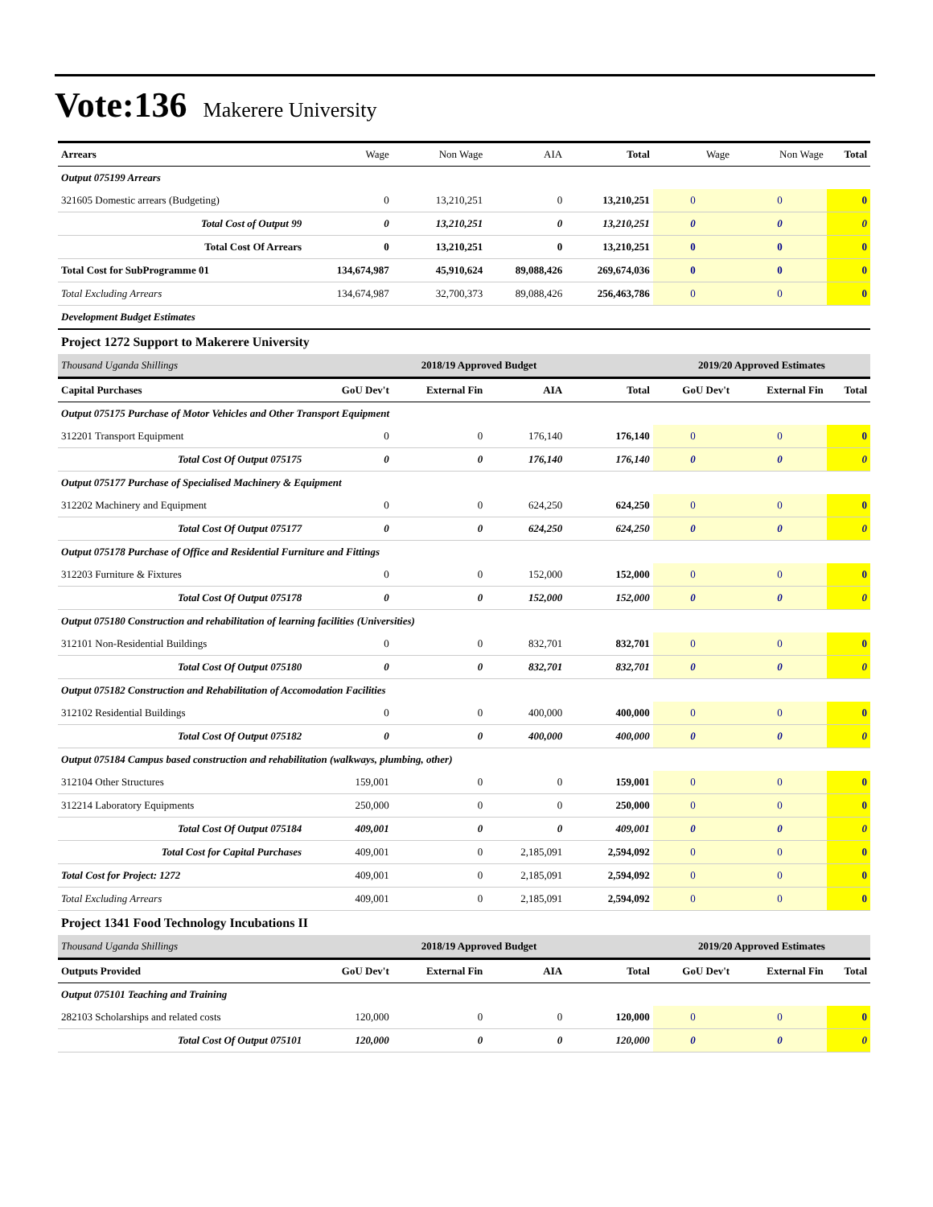Vote:136 Makerere University
| Arrears | Wage | Non Wage | AIA | Total | Wage | Non Wage | Total |
| --- | --- | --- | --- | --- | --- | --- | --- |
| Output 075199 Arrears | | | | | | | |
| 321605 Domestic arrears (Budgeting) | 0 | 13,210,251 | 0 | 13,210,251 | 0 | 0 | 0 |
| Total Cost of Output 99 | 0 | 13,210,251 | 0 | 13,210,251 | 0 | 0 | 0 |
| Total Cost Of Arrears | 0 | 13,210,251 | 0 | 13,210,251 | 0 | 0 | 0 |
| Total Cost for SubProgramme 01 | 134,674,987 | 45,910,624 | 89,088,426 | 269,674,036 | 0 | 0 | 0 |
| Total Excluding Arrears | 134,674,987 | 32,700,373 | 89,088,426 | 256,463,786 | 0 | 0 | 0 |
| Development Budget Estimates | | | | | | | |
| Project 1272 Support to Makerere University | | | | | | | |
| Thousand Uganda Shillings | 2018/19 Approved Budget | | | | 2019/20 Approved Estimates | | |
| Capital Purchases | GoU Dev't | External Fin | AIA | Total | GoU Dev't | External Fin | Total |
| Output 075175 Purchase of Motor Vehicles and Other Transport Equipment | | | | | | | |
| 312201 Transport Equipment | 0 | 0 | 176,140 | 176,140 | 0 | 0 | 0 |
| Total Cost Of Output 075175 | 0 | 0 | 176,140 | 176,140 | 0 | 0 | 0 |
| Output 075177 Purchase of Specialised Machinery & Equipment | | | | | | | |
| 312202 Machinery and Equipment | 0 | 0 | 624,250 | 624,250 | 0 | 0 | 0 |
| Total Cost Of Output 075177 | 0 | 0 | 624,250 | 624,250 | 0 | 0 | 0 |
| Output 075178 Purchase of Office and Residential Furniture and Fittings | | | | | | | |
| 312203 Furniture & Fixtures | 0 | 0 | 152,000 | 152,000 | 0 | 0 | 0 |
| Total Cost Of Output 075178 | 0 | 0 | 152,000 | 152,000 | 0 | 0 | 0 |
| Output 075180 Construction and rehabilitation of learning facilities (Universities) | | | | | | | |
| 312101 Non-Residential Buildings | 0 | 0 | 832,701 | 832,701 | 0 | 0 | 0 |
| Total Cost Of Output 075180 | 0 | 0 | 832,701 | 832,701 | 0 | 0 | 0 |
| Output 075182 Construction and Rehabilitation of Accomodation Facilities | | | | | | | |
| 312102 Residential Buildings | 0 | 0 | 400,000 | 400,000 | 0 | 0 | 0 |
| Total Cost Of Output 075182 | 0 | 0 | 400,000 | 400,000 | 0 | 0 | 0 |
| Output 075184 Campus based construction and rehabilitation (walkways, plumbing, other) | | | | | | | |
| 312104 Other Structures | 159,001 | 0 | 0 | 159,001 | 0 | 0 | 0 |
| 312214 Laboratory Equipments | 250,000 | 0 | 0 | 250,000 | 0 | 0 | 0 |
| Total Cost Of Output 075184 | 409,001 | 0 | 0 | 409,001 | 0 | 0 | 0 |
| Total Cost for Capital Purchases | 409,001 | 0 | 2,185,091 | 2,594,092 | 0 | 0 | 0 |
| Total Cost for Project: 1272 | 409,001 | 0 | 2,185,091 | 2,594,092 | 0 | 0 | 0 |
| Total Excluding Arrears | 409,001 | 0 | 2,185,091 | 2,594,092 | 0 | 0 | 0 |
| Project 1341 Food Technology Incubations II | | | | | | | |
| Thousand Uganda Shillings | 2018/19 Approved Budget | | | | 2019/20 Approved Estimates | | |
| Outputs Provided | GoU Dev't | External Fin | AIA | Total | GoU Dev't | External Fin | Total |
| Output 075101 Teaching and Training | | | | | | | |
| 282103 Scholarships and related costs | 120,000 | 0 | 0 | 120,000 | 0 | 0 | 0 |
| Total Cost Of Output 075101 | 120,000 | 0 | 0 | 120,000 | 0 | 0 | 0 |